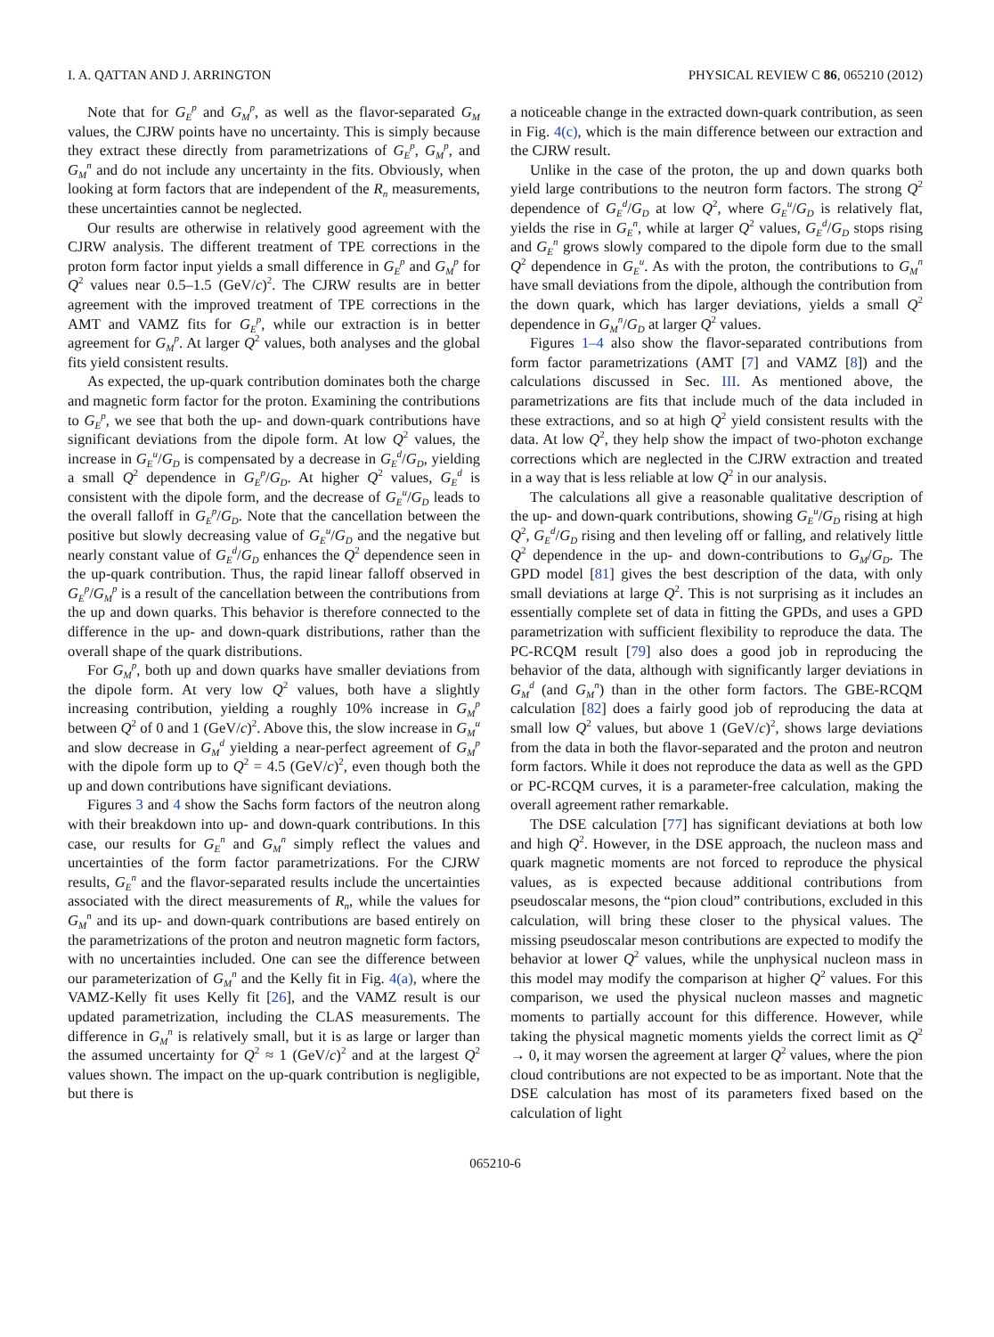I. A. QATTAN AND J. ARRINGTON PHYSICAL REVIEW C 86, 065210 (2012)
Note that for G<sub>E</sub><sup>p</sup> and G<sub>M</sub><sup>p</sup>, as well as the flavor-separated G<sub>M</sub> values, the CJRW points have no uncertainty. This is simply because they extract these directly from parametrizations of G<sub>E</sub><sup>p</sup>, G<sub>M</sub><sup>p</sup>, and G<sub>M</sub><sup>n</sup> and do not include any uncertainty in the fits. Obviously, when looking at form factors that are independent of the R<sub>n</sub> measurements, these uncertainties cannot be neglected.
Our results are otherwise in relatively good agreement with the CJRW analysis. The different treatment of TPE corrections in the proton form factor input yields a small difference in G<sub>E</sub><sup>p</sup> and G<sub>M</sub><sup>p</sup> for Q<sup>2</sup> values near 0.5–1.5 (GeV/c)<sup>2</sup>. The CJRW results are in better agreement with the improved treatment of TPE corrections in the AMT and VAMZ fits for G<sub>E</sub><sup>p</sup>, while our extraction is in better agreement for G<sub>M</sub><sup>p</sup>. At larger Q<sup>2</sup> values, both analyses and the global fits yield consistent results.
As expected, the up-quark contribution dominates both the charge and magnetic form factor for the proton. Examining the contributions to G<sub>E</sub><sup>p</sup>, we see that both the up- and down-quark contributions have significant deviations from the dipole form. At low Q<sup>2</sup> values, the increase in G<sub>E</sub><sup>u</sup>/G<sub>D</sub> is compensated by a decrease in G<sub>E</sub><sup>d</sup>/G<sub>D</sub>, yielding a small Q<sup>2</sup> dependence in G<sub>E</sub><sup>p</sup>/G<sub>D</sub>. At higher Q<sup>2</sup> values, G<sub>E</sub><sup>d</sup> is consistent with the dipole form, and the decrease of G<sub>E</sub><sup>u</sup>/G<sub>D</sub> leads to the overall falloff in G<sub>E</sub><sup>p</sup>/G<sub>D</sub>. Note that the cancellation between the positive but slowly decreasing value of G<sub>E</sub><sup>u</sup>/G<sub>D</sub> and the negative but nearly constant value of G<sub>E</sub><sup>d</sup>/G<sub>D</sub> enhances the Q<sup>2</sup> dependence seen in the up-quark contribution. Thus, the rapid linear falloff observed in G<sub>E</sub><sup>p</sup>/G<sub>M</sub><sup>p</sup> is a result of the cancellation between the contributions from the up and down quarks. This behavior is therefore connected to the difference in the up- and down-quark distributions, rather than the overall shape of the quark distributions.
For G<sub>M</sub><sup>p</sup>, both up and down quarks have smaller deviations from the dipole form. At very low Q<sup>2</sup> values, both have a slightly increasing contribution, yielding a roughly 10% increase in G<sub>M</sub><sup>p</sup> between Q<sup>2</sup> of 0 and 1 (GeV/c)<sup>2</sup>. Above this, the slow increase in G<sub>M</sub><sup>u</sup> and slow decrease in G<sub>M</sub><sup>d</sup> yielding a near-perfect agreement of G<sub>M</sub><sup>p</sup> with the dipole form up to Q<sup>2</sup> = 4.5 (GeV/c)<sup>2</sup>, even though both the up and down contributions have significant deviations.
Figures 3 and 4 show the Sachs form factors of the neutron along with their breakdown into up- and down-quark contributions. In this case, our results for G<sub>E</sub><sup>n</sup> and G<sub>M</sub><sup>n</sup> simply reflect the values and uncertainties of the form factor parametrizations. For the CJRW results, G<sub>E</sub><sup>n</sup> and the flavor-separated results include the uncertainties associated with the direct measurements of R<sub>n</sub>, while the values for G<sub>M</sub><sup>n</sup> and its up- and down-quark contributions are based entirely on the parametrizations of the proton and neutron magnetic form factors, with no uncertainties included. One can see the difference between our parameterization of G<sub>M</sub><sup>n</sup> and the Kelly fit in Fig. 4(a), where the VAMZ-Kelly fit uses Kelly fit [26], and the VAMZ result is our updated parametrization, including the CLAS measurements. The difference in G<sub>M</sub><sup>n</sup> is relatively small, but it is as large or larger than the assumed uncertainty for Q<sup>2</sup> ≈ 1 (GeV/c)<sup>2</sup> and at the largest Q<sup>2</sup> values shown. The impact on the up-quark contribution is negligible, but there is
a noticeable change in the extracted down-quark contribution, as seen in Fig. 4(c), which is the main difference between our extraction and the CJRW result.
Unlike in the case of the proton, the up and down quarks both yield large contributions to the neutron form factors. The strong Q<sup>2</sup> dependence of G<sub>E</sub><sup>d</sup>/G<sub>D</sub> at low Q<sup>2</sup>, where G<sub>E</sub><sup>u</sup>/G<sub>D</sub> is relatively flat, yields the rise in G<sub>E</sub><sup>n</sup>, while at larger Q<sup>2</sup> values, G<sub>E</sub><sup>d</sup>/G<sub>D</sub> stops rising and G<sub>E</sub><sup>n</sup> grows slowly compared to the dipole form due to the small Q<sup>2</sup> dependence in G<sub>E</sub><sup>u</sup>. As with the proton, the contributions to G<sub>M</sub><sup>n</sup> have small deviations from the dipole, although the contribution from the down quark, which has larger deviations, yields a small Q<sup>2</sup> dependence in G<sub>M</sub><sup>n</sup>/G<sub>D</sub> at larger Q<sup>2</sup> values.
Figures 1–4 also show the flavor-separated contributions from form factor parametrizations (AMT [7] and VAMZ [8]) and the calculations discussed in Sec. III. As mentioned above, the parametrizations are fits that include much of the data included in these extractions, and so at high Q<sup>2</sup> yield consistent results with the data. At low Q<sup>2</sup>, they help show the impact of two-photon exchange corrections which are neglected in the CJRW extraction and treated in a way that is less reliable at low Q<sup>2</sup> in our analysis.
The calculations all give a reasonable qualitative description of the up- and down-quark contributions, showing G<sub>E</sub><sup>u</sup>/G<sub>D</sub> rising at high Q<sup>2</sup>, G<sub>E</sub><sup>d</sup>/G<sub>D</sub> rising and then leveling off or falling, and relatively little Q<sup>2</sup> dependence in the up- and down-contributions to G<sub>M</sub>/G<sub>D</sub>. The GPD model [81] gives the best description of the data, with only small deviations at large Q<sup>2</sup>. This is not surprising as it includes an essentially complete set of data in fitting the GPDs, and uses a GPD parametrization with sufficient flexibility to reproduce the data. The PC-RCQM result [79] also does a good job in reproducing the behavior of the data, although with significantly larger deviations in G<sub>M</sub><sup>d</sup> (and G<sub>M</sub><sup>n</sup>) than in the other form factors. The GBE-RCQM calculation [82] does a fairly good job of reproducing the data at small low Q<sup>2</sup> values, but above 1 (GeV/c)<sup>2</sup>, shows large deviations from the data in both the flavor-separated and the proton and neutron form factors. While it does not reproduce the data as well as the GPD or PC-RCQM curves, it is a parameter-free calculation, making the overall agreement rather remarkable.
The DSE calculation [77] has significant deviations at both low and high Q<sup>2</sup>. However, in the DSE approach, the nucleon mass and quark magnetic moments are not forced to reproduce the physical values, as is expected because additional contributions from pseudoscalar mesons, the “pion cloud” contributions, excluded in this calculation, will bring these closer to the physical values. The missing pseudoscalar meson contributions are expected to modify the behavior at lower Q<sup>2</sup> values, while the unphysical nucleon mass in this model may modify the comparison at higher Q<sup>2</sup> values. For this comparison, we used the physical nucleon masses and magnetic moments to partially account for this difference. However, while taking the physical magnetic moments yields the correct limit as Q<sup>2</sup> → 0, it may worsen the agreement at larger Q<sup>2</sup> values, where the pion cloud contributions are not expected to be as important. Note that the DSE calculation has most of its parameters fixed based on the calculation of light
065210-6